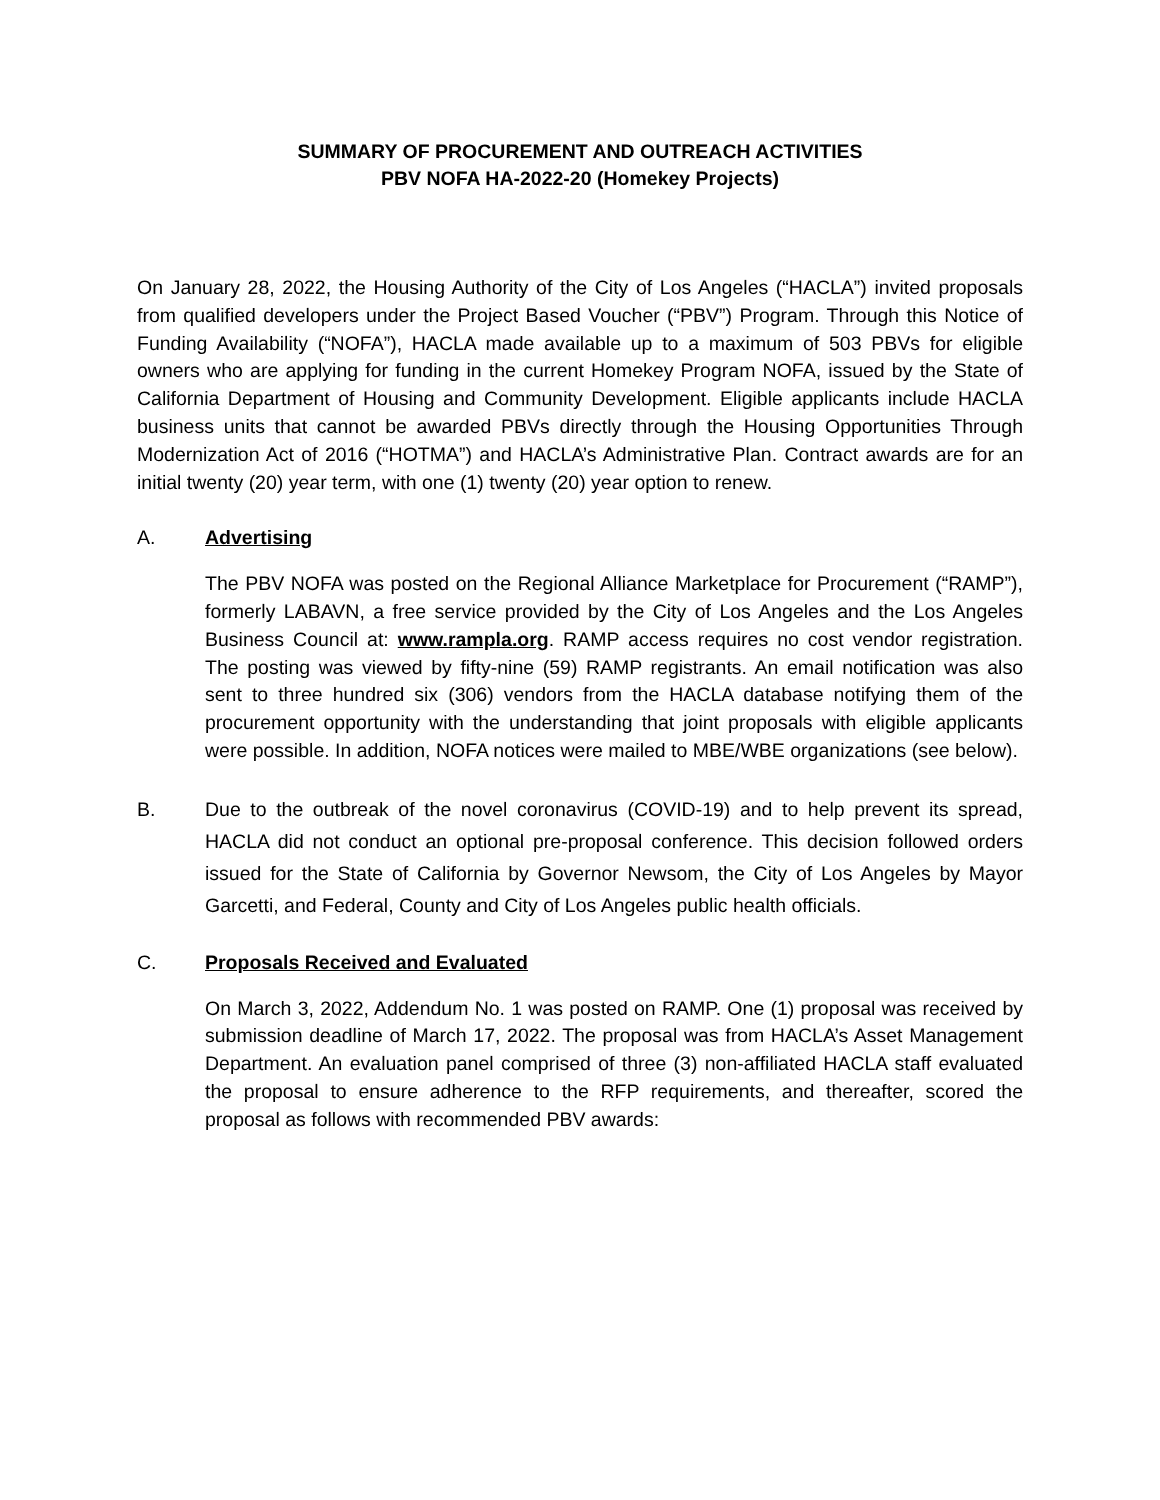SUMMARY OF PROCUREMENT AND OUTREACH ACTIVITIES
PBV NOFA HA-2022-20 (Homekey Projects)
On January 28, 2022, the Housing Authority of the City of Los Angeles (“HACLA”) invited proposals from qualified developers under the Project Based Voucher (“PBV”) Program. Through this Notice of Funding Availability (“NOFA”), HACLA made available up to a maximum of 503 PBVs for eligible owners who are applying for funding in the current Homekey Program NOFA, issued by the State of California Department of Housing and Community Development. Eligible applicants include HACLA business units that cannot be awarded PBVs directly through the Housing Opportunities Through Modernization Act of 2016 (“HOTMA”) and HACLA’s Administrative Plan. Contract awards are for an initial twenty (20) year term, with one (1) twenty (20) year option to renew.
A. Advertising
The PBV NOFA was posted on the Regional Alliance Marketplace for Procurement (“RAMP”), formerly LABAVN, a free service provided by the City of Los Angeles and the Los Angeles Business Council at: www.rampla.org. RAMP access requires no cost vendor registration. The posting was viewed by fifty-nine (59) RAMP registrants. An email notification was also sent to three hundred six (306) vendors from the HACLA database notifying them of the procurement opportunity with the understanding that joint proposals with eligible applicants were possible. In addition, NOFA notices were mailed to MBE/WBE organizations (see below).
B. Due to the outbreak of the novel coronavirus (COVID-19) and to help prevent its spread, HACLA did not conduct an optional pre-proposal conference. This decision followed orders issued for the State of California by Governor Newsom, the City of Los Angeles by Mayor Garcetti, and Federal, County and City of Los Angeles public health officials.
C. Proposals Received and Evaluated
On March 3, 2022, Addendum No. 1 was posted on RAMP. One (1) proposal was received by submission deadline of March 17, 2022. The proposal was from HACLA’s Asset Management Department. An evaluation panel comprised of three (3) non-affiliated HACLA staff evaluated the proposal to ensure adherence to the RFP requirements, and thereafter, scored the proposal as follows with recommended PBV awards: